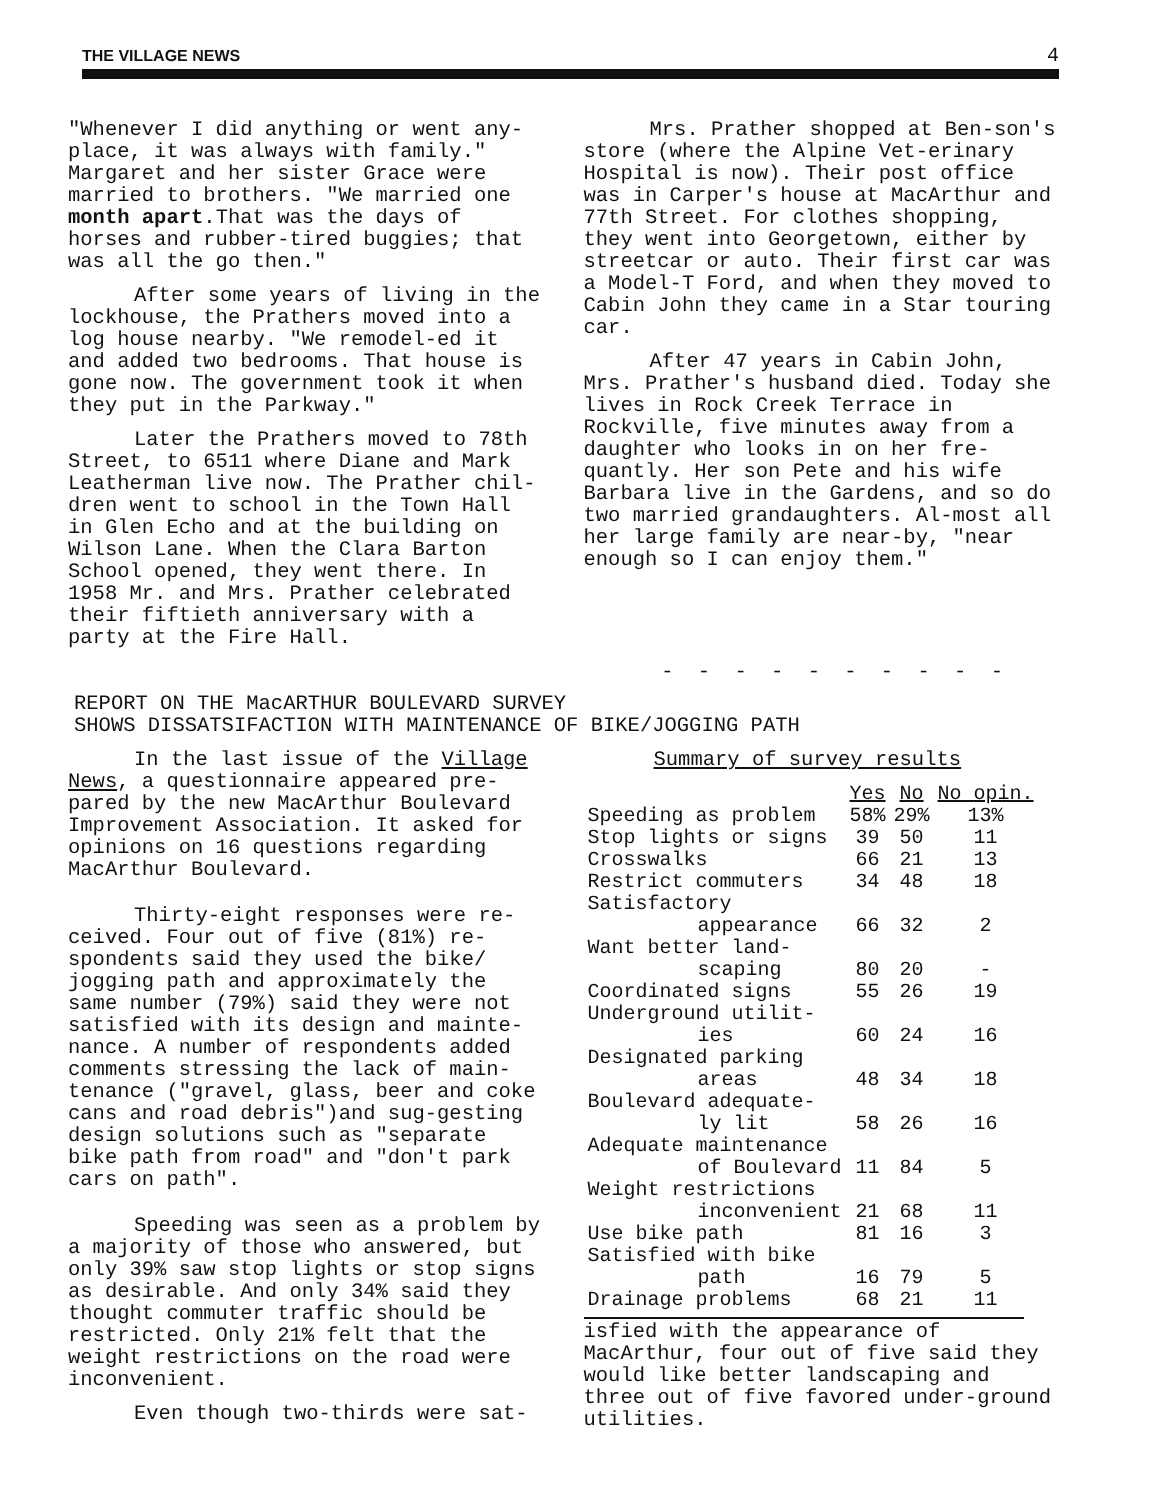THE VILLAGE NEWS 4
"Whenever I did anything or went any-place, it was always with family." Margaret and her sister Grace were married to brothers. "We married one month apart.That was the days of horses and rubber-tired buggies; that was all the go then."
After some years of living in the lockhouse, the Prathers moved into a log house nearby. "We remodel-ed it and added two bedrooms. That house is gone now. The government took it when they put in the Parkway."
Later the Prathers moved to 78th Street, to 6511 where Diane and Mark Leatherman live now. The Prather chil-dren went to school in the Town Hall in Glen Echo and at the building on Wilson Lane. When the Clara Barton School opened, they went there. In 1958 Mr. and Mrs. Prather celebrated their fiftieth anniversary with a party at the Fire Hall.
Mrs. Prather shopped at Ben-son's store (where the Alpine Vet-erinary Hospital is now). Their post office was in Carper's house at MacArthur and 77th Street. For clothes shopping, they went into Georgetown, either by streetcar or auto. Their first car was a Model-T Ford, and when they moved to Cabin John they came in a Star touring car.
After 47 years in Cabin John, Mrs. Prather's husband died. Today she lives in Rock Creek Terrace in Rockville, five minutes away from a daughter who looks in on her fre-quantly. Her son Pete and his wife Barbara live in the Gardens, and so do two married grandaughters. Al-most all her large family are near-by, "near enough so I can enjoy them."
- - - - - - - - - -
REPORT ON THE MacARTHUR BOULEVARD SURVEY
SHOWS DISSATSIFACTION WITH MAINTENANCE OF BIKE/JOGGING PATH
In the last issue of the Village News, a questionnaire appeared pre-pared by the new MacArthur Boulevard Improvement Association. It asked for opinions on 16 questions regarding MacArthur Boulevard.
Thirty-eight responses were re-ceived. Four out of five (81%) re-spondents said they used the bike/ jogging path and approximately the same number (79%) said they were not satisfied with its design and mainte-nance. A number of respondents added comments stressing the lack of main-tenance ("gravel, glass, beer and coke cans and road debris")and sug-gesting design solutions such as "separate bike path from road" and "don't park cars on path".
Speeding was seen as a problem by a majority of those who answered, but only 39% saw stop lights or stop signs as desirable. And only 34% said they thought commuter traffic should be restricted. Only 21% felt that the weight restrictions on the road were inconvenient.
Even though two-thirds were sat-
Summary of survey results
| | Yes | No | No opin. |
| Speeding as problem | 58% | 29% | 13% |
| Stop lights or signs | 39 | 50 | 11 |
| Crosswalks | 66 | 21 | 13 |
| Restrict commuters | 34 | 48 | 18 |
| Satisfactory appearance | 66 | 32 | 2 |
| Want better land- scaping | 80 | 20 | - |
| Coordinated signs | 55 | 26 | 19 |
| Underground utilit- ies | 60 | 24 | 16 |
| Designated parking areas | 48 | 34 | 18 |
| Boulevard adequate- ly lit | 58 | 26 | 16 |
| Adequate maintenance of Boulevard | 11 | 84 | 5 |
| Weight restrictions inconvenient | 21 | 68 | 11 |
| Use bike path | 81 | 16 | 3 |
| Satisfied with bike path | 16 | 79 | 5 |
| Drainage problems | 68 | 21 | 11 |
isfied with the appearance of MacArthur, four out of five said they would like better landscaping and three out of five favored under-ground utilities.